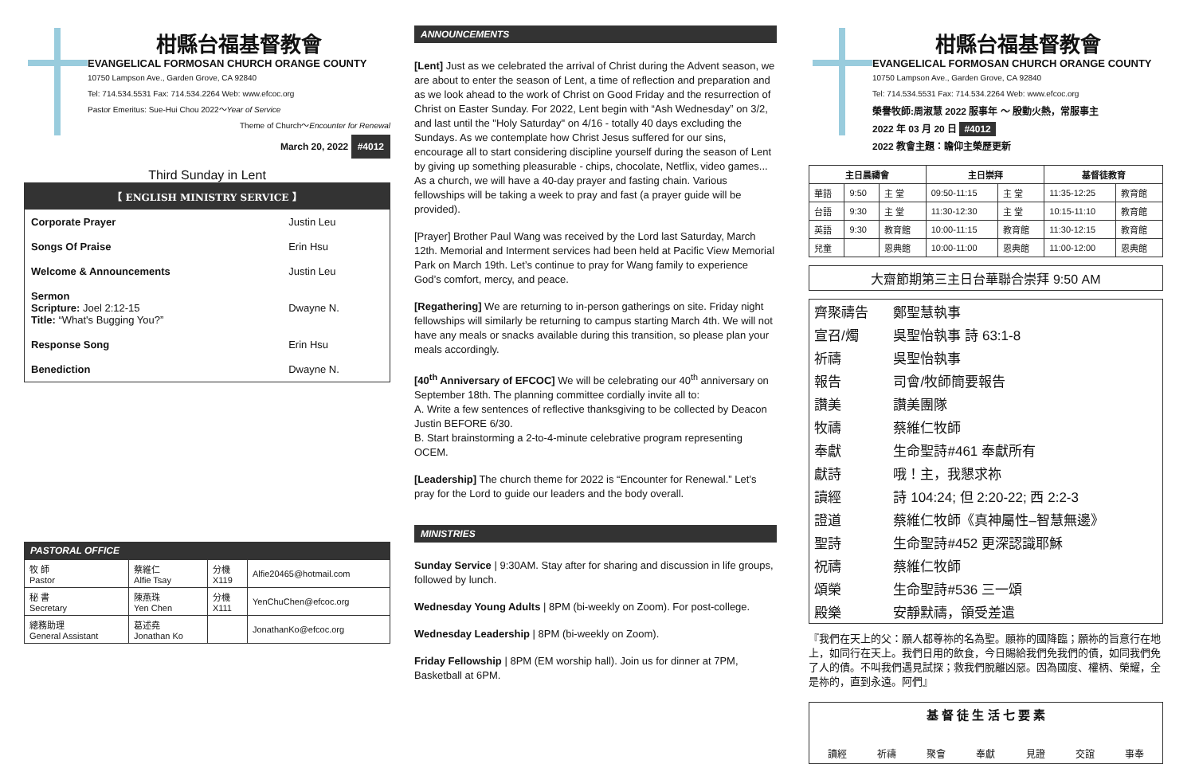柑縣台福基督教會
EVANGELICAL FORMOSAN CHURCH ORANGE COUNTY
10750 Lampson Ave., Garden Grove, CA 92840
Tel: 714.534.5531 Fax: 714.534.2264 Web: www.efcoc.org
Pastor Emeritus: Sue-Hui Chou 2022～Year of Service
Theme of Church～Encounter for Renewal
March 20, 2022 #4012
Third Sunday in Lent
【 ENGLISH MINISTRY SERVICE 】
| Corporate Prayer | Justin Leu |
| Songs Of Praise | Erin Hsu |
| Welcome & Announcements | Justin Leu |
| Sermon Scripture: Joel 2:12-15 Title: “What's Bugging You?” | Dwayne N. |
| Response Song | Erin Hsu |
| Benediction | Dwayne N. |
PASTORAL OFFICE
| 牧 師 Pastor | 蔡維仁 Alfie Tsay | 分機 X119 | Alfie20465@hotmail.com |
| 秘 書 Secretary | 陳燕珠 Yen Chen | 分機 X111 | YenChuChen@efcoc.org |
| 總務助理 General Assistant | 葛述堯 Jonathan Ko | | JonathanKo@efcoc.org |
ANNOUNCEMENTS
[Lent] Just as we celebrated the arrival of Christ during the Advent season, we are about to enter the season of Lent, a time of reflection and preparation and as we look ahead to the work of Christ on Good Friday and the resurrection of Christ on Easter Sunday. For 2022, Lent begin with “Ash Wednesday” on 3/2, and last until the "Holy Saturday" on 4/16 - totally 40 days excluding the Sundays. As we contemplate how Christ Jesus suffered for our sins, encourage all to start considering discipline yourself during the season of Lent by giving up something pleasurable - chips, chocolate, Netflix, video games... As a church, we will have a 40-day prayer and fasting chain. Various fellowships will be taking a week to pray and fast (a prayer guide will be provided).
[Prayer] Brother Paul Wang was received by the Lord last Saturday, March 12th. Memorial and Interment services had been held at Pacific View Memorial Park on March 19th. Let’s continue to pray for Wang family to experience God’s comfort, mercy, and peace.
[Regathering] We are returning to in-person gatherings on site. Friday night fellowships will similarly be returning to campus starting March 4th. We will not have any meals or snacks available during this transition, so please plan your meals accordingly.
[40<sup>th</sup> Anniversary of EFCOC] We will be celebrating our 40<sup>th</sup> anniversary on September 18th. The planning committee cordially invite all to:
A. Write a few sentences of reflective thanksgiving to be collected by Deacon Justin BEFORE 6/30.
B. Start brainstorming a 2-to-4-minute celebrative program representing OCEM.
[Leadership] The church theme for 2022 is “Encounter for Renewal.” Let’s pray for the Lord to guide our leaders and the body overall.
MINISTRIES
Sunday Service | 9:30AM. Stay after for sharing and discussion in life groups, followed by lunch.
Wednesday Young Adults | 8PM (bi-weekly on Zoom). For post-college.
Wednesday Leadership | 8PM (bi-weekly on Zoom).
Friday Fellowship | 8PM (EM worship hall). Join us for dinner at 7PM, Basketball at 6PM.
柑縣台福基督教會
EVANGELICAL FORMOSAN CHURCH ORANGE COUNTY
10750 Lampson Ave., Garden Grove, CA 92840
Tel: 714.534.5531 Fax: 714.534.2264 Web: www.efcoc.org
榮譽牧師:周淑慧 2022 服事年 ～ 殷勤火熱，常服事主
2022 年 03 月 20 日 #4012
2022 教會主題：瞻仰主榮歷更新
| 主日晨禱會 | | | 主日崇拜 | | 基督徒教育 | |
| --- | --- | --- | --- | --- | --- | --- |
| 華語 | 9:50 | 主 堂 | 09:50-11:15 | 主 堂 | 11:35-12:25 | 教育館 |
| 台語 | 9:30 | 主 堂 | 11:30-12:30 | 主 堂 | 10:15-11:10 | 教育館 |
| 英語 | 9:30 | 教育館 | 10:00-11:15 | 教育館 | 11:30-12:15 | 教育館 |
| 兒童 | | 恩典館 | 10:00-11:00 | 恩典館 | 11:00-12:00 | 恩典館 |
大齋節期第三主日台華聯合崇拜 9:50 AM
| 齊聚禱告 | 鄭聖慧執事 |
| 宣召/燭 | 吳聖怡執事 詩 63:1-8 |
| 祈禱 | 吳聖怡執事 |
| 報告 | 司會/牧師簡要報告 |
| 讚美 | 讚美團隊 |
| 牧禱 | 蔡維仁牧師 |
| 奉獻 | 生命聖詩#461 奉獻所有 |
| 獻詩 | 哦！主，我懇求祢 |
| 讀經 | 詩 104:24; 但 2:20-22; 西 2:2-3 |
| 證道 | 蔡維仁牧師《真神屬性–智慧無邊》 |
| 聖詩 | 生命聖詩#452 更深認識耶穌 |
| 祝禱 | 蔡維仁牧師 |
| 頌榮 | 生命聖詩#536 三一頌 |
| 殿樂 | 安靜默禱，領受差遣 |
『我們在天上的父：願人都尊祢的名為聖。願祢的國降臨；願祢的旨意行在地上，如同行在天上。我們日用的飲食，今日賜給我們免我們的債，如同我們免了人的債。不叫我們遇見試探；救我們脫離凶惡。因為國度、權柄、榮耀，全是祢的，直到永遠。阿們』
基 督 徒 生 活 七 要 素
讀經 祈禱 聚會 奉獻 見證 交誼 事奉